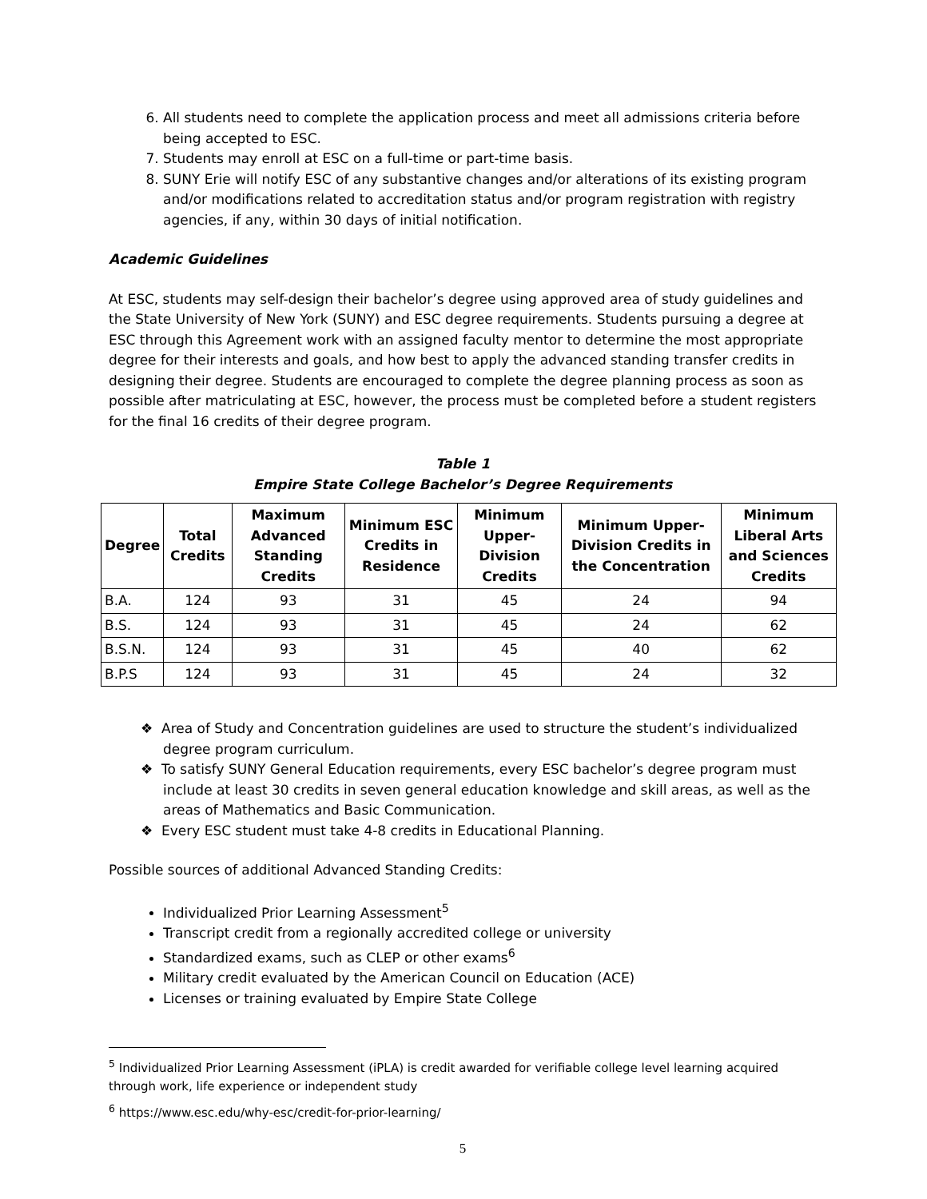6. All students need to complete the application process and meet all admissions criteria before being accepted to ESC.
7. Students may enroll at ESC on a full-time or part-time basis.
8. SUNY Erie will notify ESC of any substantive changes and/or alterations of its existing program and/or modifications related to accreditation status and/or program registration with registry agencies, if any, within 30 days of initial notification.
Academic Guidelines
At ESC, students may self-design their bachelor’s degree using approved area of study guidelines and the State University of New York (SUNY) and ESC degree requirements. Students pursuing a degree at ESC through this Agreement work with an assigned faculty mentor to determine the most appropriate degree for their interests and goals, and how best to apply the advanced standing transfer credits in designing their degree. Students are encouraged to complete the degree planning process as soon as possible after matriculating at ESC, however, the process must be completed before a student registers for the final 16 credits of their degree program.
Table 1
Empire State College Bachelor’s Degree Requirements
| Degree | Total Credits | Maximum Advanced Standing Credits | Minimum ESC Credits in Residence | Minimum Upper-Division Credits | Minimum Upper-Division Credits in the Concentration | Minimum Liberal Arts and Sciences Credits |
| --- | --- | --- | --- | --- | --- | --- |
| B.A. | 124 | 93 | 31 | 45 | 24 | 94 |
| B.S. | 124 | 93 | 31 | 45 | 24 | 62 |
| B.S.N. | 124 | 93 | 31 | 45 | 40 | 62 |
| B.P.S | 124 | 93 | 31 | 45 | 24 | 32 |
❖ Area of Study and Concentration guidelines are used to structure the student’s individualized degree program curriculum.
❖ To satisfy SUNY General Education requirements, every ESC bachelor’s degree program must include at least 30 credits in seven general education knowledge and skill areas, as well as the areas of Mathematics and Basic Communication.
❖ Every ESC student must take 4-8 credits in Educational Planning.
Possible sources of additional Advanced Standing Credits:
Individualized Prior Learning Assessment<sup>5</sup>
Transcript credit from a regionally accredited college or university
Standardized exams, such as CLEP or other exams<sup>6</sup>
Military credit evaluated by the American Council on Education (ACE)
Licenses or training evaluated by Empire State College
<sup>5</sup> Individualized Prior Learning Assessment (iPLA) is credit awarded for verifiable college level learning acquired through work, life experience or independent study
<sup>6</sup> https://www.esc.edu/why-esc/credit-for-prior-learning/
5